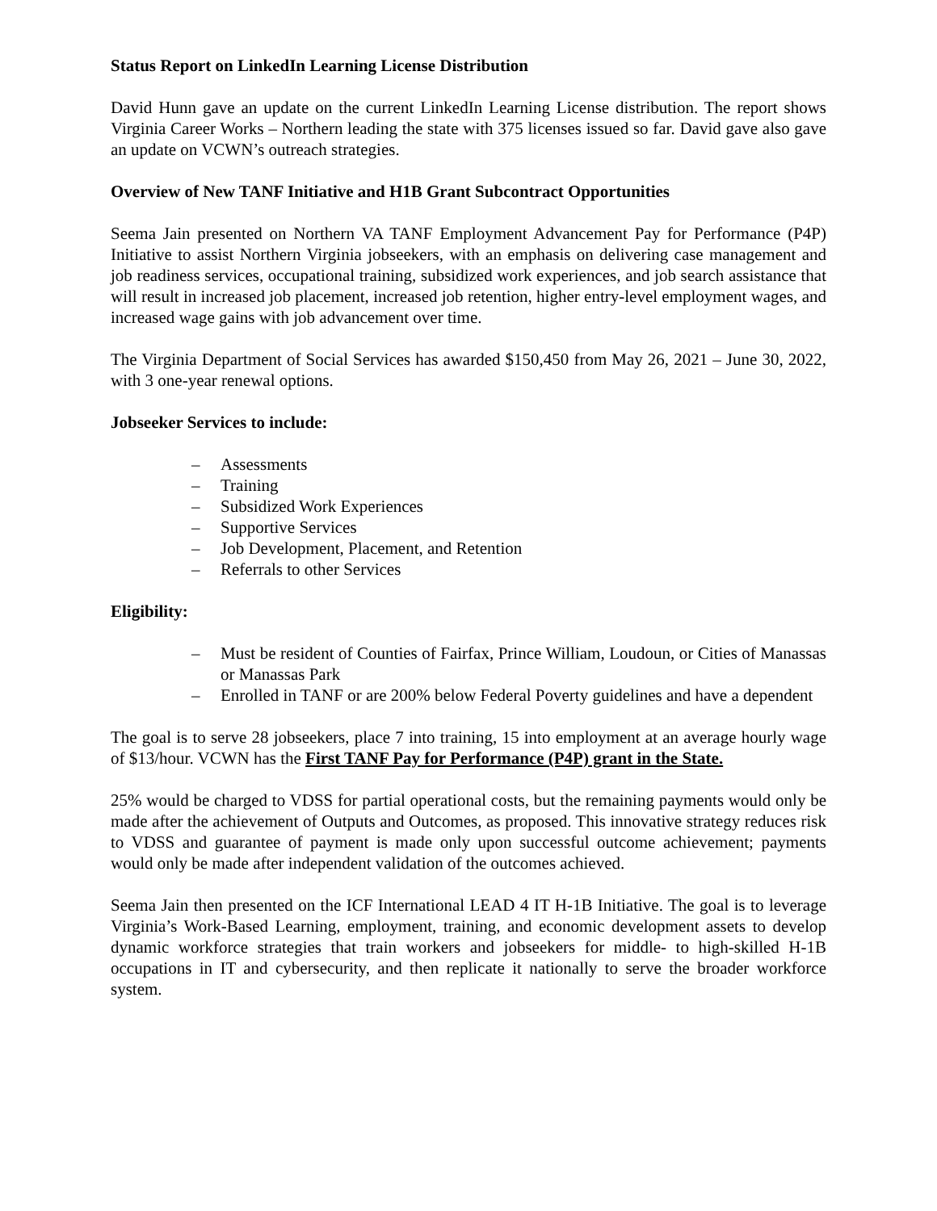Status Report on LinkedIn Learning License Distribution
David Hunn gave an update on the current LinkedIn Learning License distribution. The report shows Virginia Career Works – Northern leading the state with 375 licenses issued so far. David gave also gave an update on VCWN’s outreach strategies.
Overview of New TANF Initiative and H1B Grant Subcontract Opportunities
Seema Jain presented on Northern VA TANF Employment Advancement Pay for Performance (P4P) Initiative to assist Northern Virginia jobseekers, with an emphasis on delivering case management and job readiness services, occupational training, subsidized work experiences, and job search assistance that will result in increased job placement, increased job retention, higher entry-level employment wages, and increased wage gains with job advancement over time.
The Virginia Department of Social Services has awarded $150,450 from May 26, 2021 – June 30, 2022, with 3 one-year renewal options.
Jobseeker Services to include:
– Assessments
– Training
– Subsidized Work Experiences
– Supportive Services
– Job Development, Placement, and Retention
– Referrals to other Services
Eligibility:
– Must be resident of Counties of Fairfax, Prince William, Loudoun, or Cities of Manassas or Manassas Park
– Enrolled in TANF or are 200% below Federal Poverty guidelines and have a dependent
The goal is to serve 28 jobseekers, place 7 into training, 15 into employment at an average hourly wage of $13/hour. VCWN has the First TANF Pay for Performance (P4P) grant in the State.
25% would be charged to VDSS for partial operational costs, but the remaining payments would only be made after the achievement of Outputs and Outcomes, as proposed. This innovative strategy reduces risk to VDSS and guarantee of payment is made only upon successful outcome achievement; payments would only be made after independent validation of the outcomes achieved.
Seema Jain then presented on the ICF International LEAD 4 IT H-1B Initiative. The goal is to leverage Virginia’s Work-Based Learning, employment, training, and economic development assets to develop dynamic workforce strategies that train workers and jobseekers for middle- to high-skilled H-1B occupations in IT and cybersecurity, and then replicate it nationally to serve the broader workforce system.